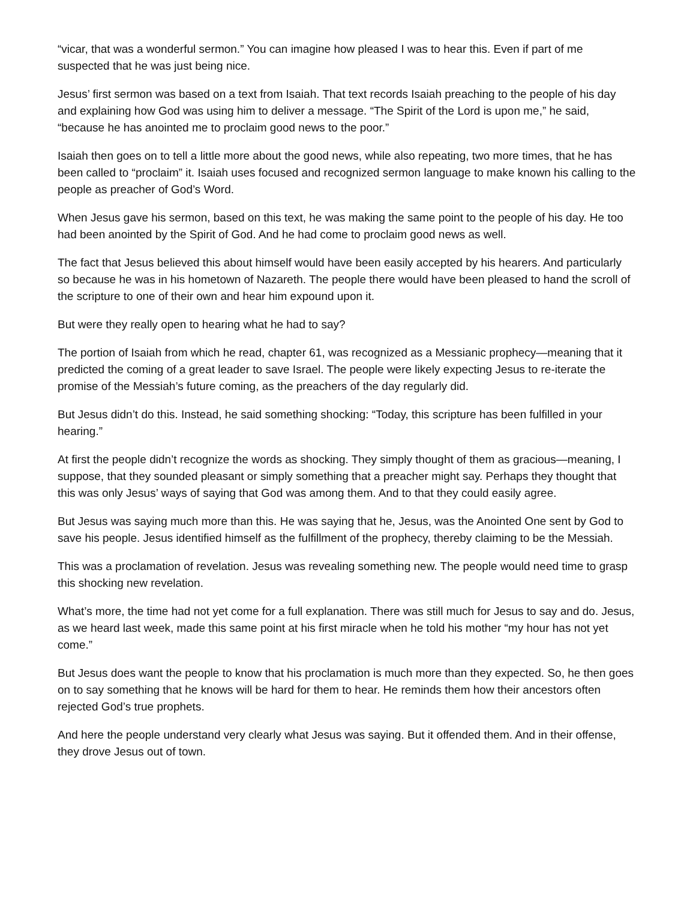“vicar, that was a wonderful sermon.” You can imagine how pleased I was to hear this. Even if part of me suspected that he was just being nice.
Jesus’ first sermon was based on a text from Isaiah. That text records Isaiah preaching to the people of his day and explaining how God was using him to deliver a message. “The Spirit of the Lord is upon me,” he said, “because he has anointed me to proclaim good news to the poor.”
Isaiah then goes on to tell a little more about the good news, while also repeating, two more times, that he has been called to “proclaim” it. Isaiah uses focused and recognized sermon language to make known his calling to the people as preacher of God’s Word.
When Jesus gave his sermon, based on this text, he was making the same point to the people of his day. He too had been anointed by the Spirit of God. And he had come to proclaim good news as well.
The fact that Jesus believed this about himself would have been easily accepted by his hearers. And particularly so because he was in his hometown of Nazareth. The people there would have been pleased to hand the scroll of the scripture to one of their own and hear him expound upon it.
But were they really open to hearing what he had to say?
The portion of Isaiah from which he read, chapter 61, was recognized as a Messianic prophecy—meaning that it predicted the coming of a great leader to save Israel. The people were likely expecting Jesus to re-iterate the promise of the Messiah’s future coming, as the preachers of the day regularly did.
But Jesus didn’t do this. Instead, he said something shocking: “Today, this scripture has been fulfilled in your hearing.”
At first the people didn’t recognize the words as shocking. They simply thought of them as gracious—meaning, I suppose, that they sounded pleasant or simply something that a preacher might say. Perhaps they thought that this was only Jesus’ ways of saying that God was among them. And to that they could easily agree.
But Jesus was saying much more than this. He was saying that he, Jesus, was the Anointed One sent by God to save his people. Jesus identified himself as the fulfillment of the prophecy, thereby claiming to be the Messiah.
This was a proclamation of revelation. Jesus was revealing something new. The people would need time to grasp this shocking new revelation.
What’s more, the time had not yet come for a full explanation. There was still much for Jesus to say and do. Jesus, as we heard last week, made this same point at his first miracle when he told his mother “my hour has not yet come.”
But Jesus does want the people to know that his proclamation is much more than they expected. So, he then goes on to say something that he knows will be hard for them to hear. He reminds them how their ancestors often rejected God’s true prophets.
And here the people understand very clearly what Jesus was saying. But it offended them. And in their offense, they drove Jesus out of town.